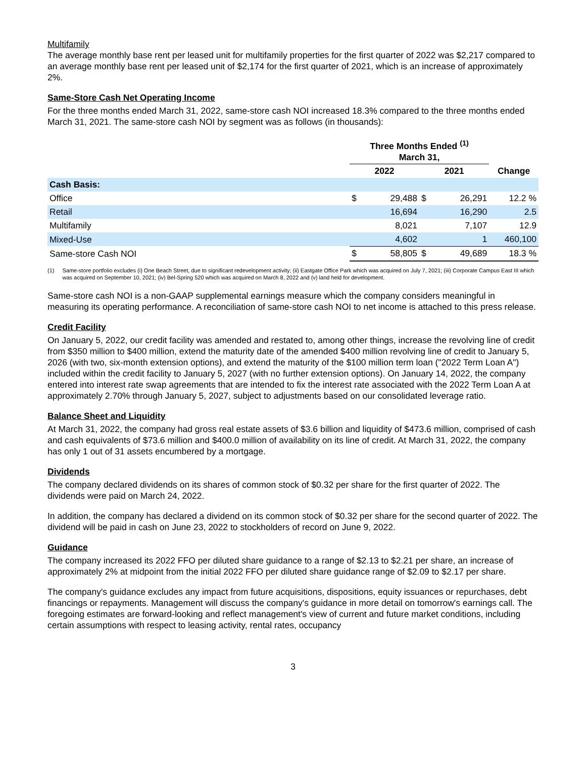Multifamily
The average monthly base rent per leased unit for multifamily properties for the first quarter of 2022 was $2,217 compared to an average monthly base rent per leased unit of $2,174 for the first quarter of 2021, which is an increase of approximately 2%.
Same-Store Cash Net Operating Income
For the three months ended March 31, 2022, same-store cash NOI increased 18.3% compared to the three months ended March 31, 2021. The same-store cash NOI by segment was as follows (in thousands):
| | Three Months Ended <sup>(1)</sup> March 31, | | | | |
| --- | --- | --- | --- | --- | --- |
| | 2022 | | 2021 | | Change |
| Cash Basis: | | | | | |
| Office | $ | 29,488 | $ | 26,291 | 12.2 % |
| Retail | | 16,694 | | 16,290 | 2.5 |
| Multifamily | | 8,021 | | 7,107 | 12.9 |
| Mixed-Use | | 4,602 | | 1 | 460,100 |
| Same-store Cash NOI | $ | 58,805 | $ | 49,689 | 18.3 % |
(1) Same-store portfolio excludes (i) One Beach Street, due to significant redevelopment activity; (ii) Eastgate Office Park which was acquired on July 7, 2021; (iii) Corporate Campus East III which was acquired on September 10, 2021; (iv) Bel-Spring 520 which was acquired on March 8, 2022 and (v) land held for development.
Same-store cash NOI is a non-GAAP supplemental earnings measure which the company considers meaningful in measuring its operating performance. A reconciliation of same-store cash NOI to net income is attached to this press release.
Credit Facility
On January 5, 2022, our credit facility was amended and restated to, among other things, increase the revolving line of credit from $350 million to $400 million, extend the maturity date of the amended $400 million revolving line of credit to January 5, 2026 (with two, six-month extension options), and extend the maturity of the $100 million term loan ("2022 Term Loan A") included within the credit facility to January 5, 2027 (with no further extension options). On January 14, 2022, the company entered into interest rate swap agreements that are intended to fix the interest rate associated with the 2022 Term Loan A at approximately 2.70% through January 5, 2027, subject to adjustments based on our consolidated leverage ratio.
Balance Sheet and Liquidity
At March 31, 2022, the company had gross real estate assets of $3.6 billion and liquidity of $473.6 million, comprised of cash and cash equivalents of $73.6 million and $400.0 million of availability on its line of credit. At March 31, 2022, the company has only 1 out of 31 assets encumbered by a mortgage.
Dividends
The company declared dividends on its shares of common stock of $0.32 per share for the first quarter of 2022. The dividends were paid on March 24, 2022.
In addition, the company has declared a dividend on its common stock of $0.32 per share for the second quarter of 2022. The dividend will be paid in cash on June 23, 2022 to stockholders of record on June 9, 2022.
Guidance
The company increased its 2022 FFO per diluted share guidance to a range of $2.13 to $2.21 per share, an increase of approximately 2% at midpoint from the initial 2022 FFO per diluted share guidance range of $2.09 to $2.17 per share.
The company's guidance excludes any impact from future acquisitions, dispositions, equity issuances or repurchases, debt financings or repayments. Management will discuss the company's guidance in more detail on tomorrow's earnings call. The foregoing estimates are forward-looking and reflect management's view of current and future market conditions, including certain assumptions with respect to leasing activity, rental rates, occupancy
3